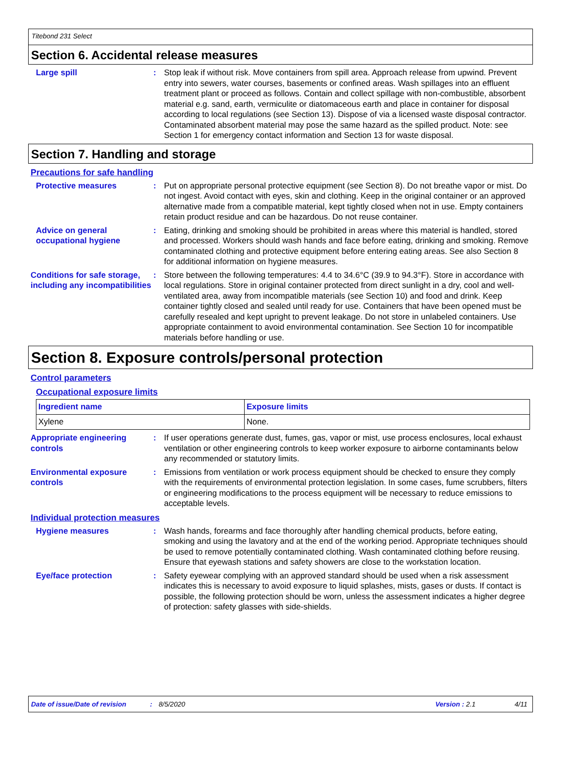Titebond 231 Select
Section 6. Accidental release measures
Large spill : Stop leak if without risk. Move containers from spill area. Approach release from upwind. Prevent entry into sewers, water courses, basements or confined areas. Wash spillages into an effluent treatment plant or proceed as follows. Contain and collect spillage with non-combustible, absorbent material e.g. sand, earth, vermiculite or diatomaceous earth and place in container for disposal according to local regulations (see Section 13). Dispose of via a licensed waste disposal contractor. Contaminated absorbent material may pose the same hazard as the spilled product. Note: see Section 1 for emergency contact information and Section 13 for waste disposal.
Section 7. Handling and storage
Precautions for safe handling
Protective measures : Put on appropriate personal protective equipment (see Section 8). Do not breathe vapor or mist. Do not ingest. Avoid contact with eyes, skin and clothing. Keep in the original container or an approved alternative made from a compatible material, kept tightly closed when not in use. Empty containers retain product residue and can be hazardous. Do not reuse container.
Advice on general occupational hygiene
: Eating, drinking and smoking should be prohibited in areas where this material is handled, stored and processed. Workers should wash hands and face before eating, drinking and smoking. Remove contaminated clothing and protective equipment before entering eating areas. See also Section 8 for additional information on hygiene measures.
Conditions for safe storage, including any incompatibilities
: Store between the following temperatures: 4.4 to 34.6°C (39.9 to 94.3°F). Store in accordance with local regulations. Store in original container protected from direct sunlight in a dry, cool and well-ventilated area, away from incompatible materials (see Section 10) and food and drink. Keep container tightly closed and sealed until ready for use. Containers that have been opened must be carefully resealed and kept upright to prevent leakage. Do not store in unlabeled containers. Use appropriate containment to avoid environmental contamination. See Section 10 for incompatible materials before handling or use.
Section 8. Exposure controls/personal protection
Control parameters
Occupational exposure limits
| Ingredient name | Exposure limits |
| --- | --- |
| Xylene | None. |
Appropriate engineering controls
: If user operations generate dust, fumes, gas, vapor or mist, use process enclosures, local exhaust ventilation or other engineering controls to keep worker exposure to airborne contaminants below any recommended or statutory limits.
Environmental exposure controls
: Emissions from ventilation or work process equipment should be checked to ensure they comply with the requirements of environmental protection legislation. In some cases, fume scrubbers, filters or engineering modifications to the process equipment will be necessary to reduce emissions to acceptable levels.
Individual protection measures
Hygiene measures : Wash hands, forearms and face thoroughly after handling chemical products, before eating, smoking and using the lavatory and at the end of the working period. Appropriate techniques should be used to remove potentially contaminated clothing. Wash contaminated clothing before reusing. Ensure that eyewash stations and safety showers are close to the workstation location.
Eye/face protection : Safety eyewear complying with an approved standard should be used when a risk assessment indicates this is necessary to avoid exposure to liquid splashes, mists, gases or dusts. If contact is possible, the following protection should be worn, unless the assessment indicates a higher degree of protection: safety glasses with side-shields.
Date of issue/Date of revision: 8/5/2020 Version : 2.1 4/11